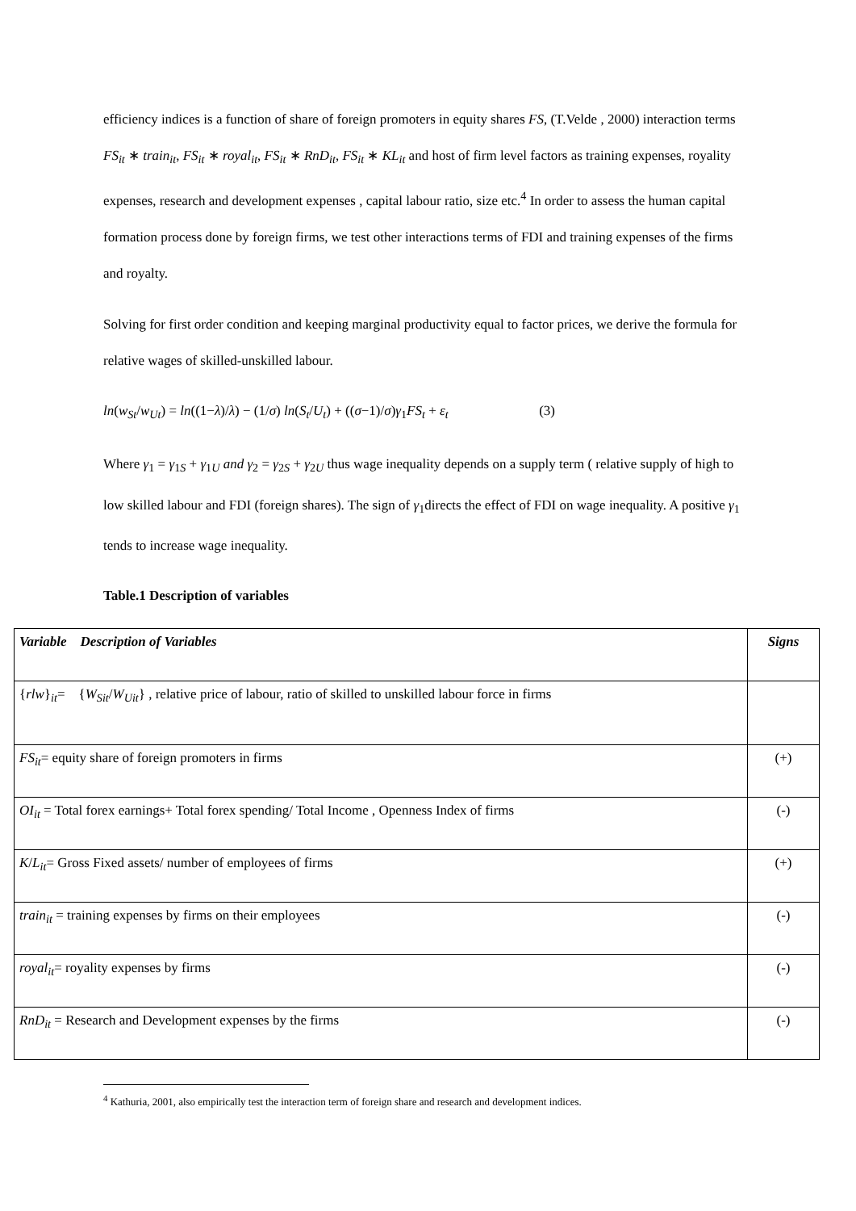efficiency indices is a function of share of foreign promoters in equity shares FS, (T.Velde , 2000) interaction terms FS<sub>it</sub> ∗ train<sub>it</sub>, FS<sub>it</sub> ∗ royal<sub>it</sub>, FS<sub>it</sub> ∗ RnD<sub>it</sub>, FS<sub>it</sub> ∗ KL<sub>it</sub> and host of firm level factors as training expenses, royality expenses, research and development expenses , capital labour ratio, size etc.<sup>4</sup> In order to assess the human capital formation process done by foreign firms, we test other interactions terms of FDI and training expenses of the firms and royalty.
Solving for first order condition and keeping marginal productivity equal to factor prices, we derive the formula for relative wages of skilled-unskilled labour.
ln(w<sub>St</sub>/w<sub>Ut</sub>) = ln((1−λ)/λ) − (1/σ) ln(S<sub>t</sub>/U<sub>t</sub>) + ((σ−1)/σ)γ<sub>1</sub>FS<sub>t</sub> + ε<sub>t</sub> (3)
Where γ<sub>1</sub> = γ<sub>1S</sub> + γ<sub>1U</sub> and γ<sub>2</sub> = γ<sub>2S</sub> + γ<sub>2U</sub> thus wage inequality depends on a supply term ( relative supply of high to low skilled labour and FDI (foreign shares). The sign of γ<sub>1</sub>directs the effect of FDI on wage inequality. A positive γ<sub>1</sub> tends to increase wage inequality.
Table.1 Description of variables
| Variable Description of Variables | Signs |
| { rlw }<sub>it</sub>= { W<sub>Sit</sub> / W<sub>Uit</sub> } , relative price of labour, ratio of skilled to unskilled labour force in firms | |
| FS<sub>it</sub> = equity share of foreign promoters in firms | (+) |
| OI<sub>it</sub> = Total forex earnings+ Total forex spending/ Total Income , Openness Index of firms | (-) |
| K / L<sub>it</sub> = Gross Fixed assets/ number of employees of firms | (+) |
| train<sub>it</sub> = training expenses by firms on their employees | (-) |
| royal<sub>it</sub> = royality expenses by firms | (-) |
| RnD<sub>it</sub> = Research and Development expenses by the firms | (-) |
<sup>4</sup> Kathuria, 2001, also empirically test the interaction term of foreign share and research and development indices.